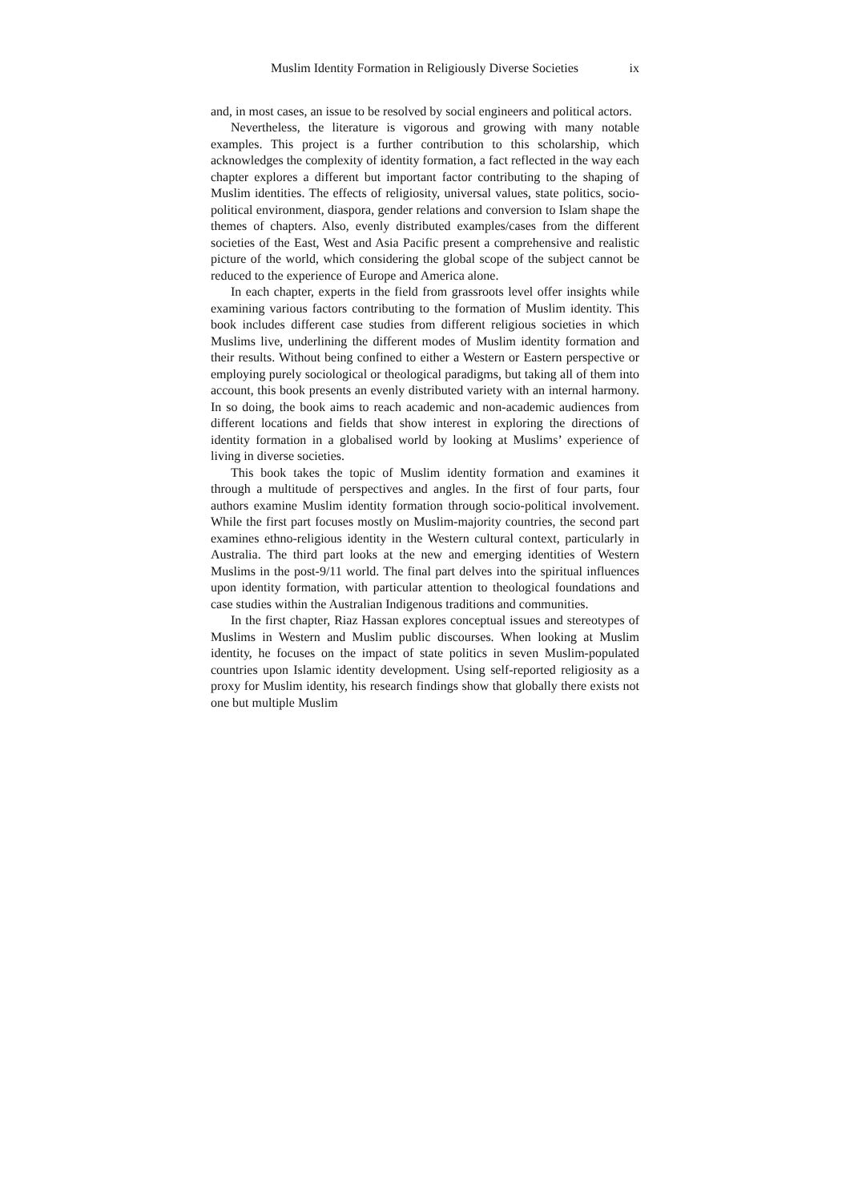Muslim Identity Formation in Religiously Diverse Societies ix
and, in most cases, an issue to be resolved by social engineers and political actors.
Nevertheless, the literature is vigorous and growing with many notable examples. This project is a further contribution to this scholarship, which acknowledges the complexity of identity formation, a fact reflected in the way each chapter explores a different but important factor contributing to the shaping of Muslim identities. The effects of religiosity, universal values, state politics, socio-political environment, diaspora, gender relations and conversion to Islam shape the themes of chapters. Also, evenly distributed examples/cases from the different societies of the East, West and Asia Pacific present a comprehensive and realistic picture of the world, which considering the global scope of the subject cannot be reduced to the experience of Europe and America alone.
In each chapter, experts in the field from grassroots level offer insights while examining various factors contributing to the formation of Muslim identity. This book includes different case studies from different religious societies in which Muslims live, underlining the different modes of Muslim identity formation and their results. Without being confined to either a Western or Eastern perspective or employing purely sociological or theological paradigms, but taking all of them into account, this book presents an evenly distributed variety with an internal harmony. In so doing, the book aims to reach academic and non-academic audiences from different locations and fields that show interest in exploring the directions of identity formation in a globalised world by looking at Muslims’ experience of living in diverse societies.
This book takes the topic of Muslim identity formation and examines it through a multitude of perspectives and angles. In the first of four parts, four authors examine Muslim identity formation through socio-political involvement. While the first part focuses mostly on Muslim-majority countries, the second part examines ethno-religious identity in the Western cultural context, particularly in Australia. The third part looks at the new and emerging identities of Western Muslims in the post-9/11 world. The final part delves into the spiritual influences upon identity formation, with particular attention to theological foundations and case studies within the Australian Indigenous traditions and communities.
In the first chapter, Riaz Hassan explores conceptual issues and stereotypes of Muslims in Western and Muslim public discourses. When looking at Muslim identity, he focuses on the impact of state politics in seven Muslim-populated countries upon Islamic identity development. Using self-reported religiosity as a proxy for Muslim identity, his research findings show that globally there exists not one but multiple Muslim